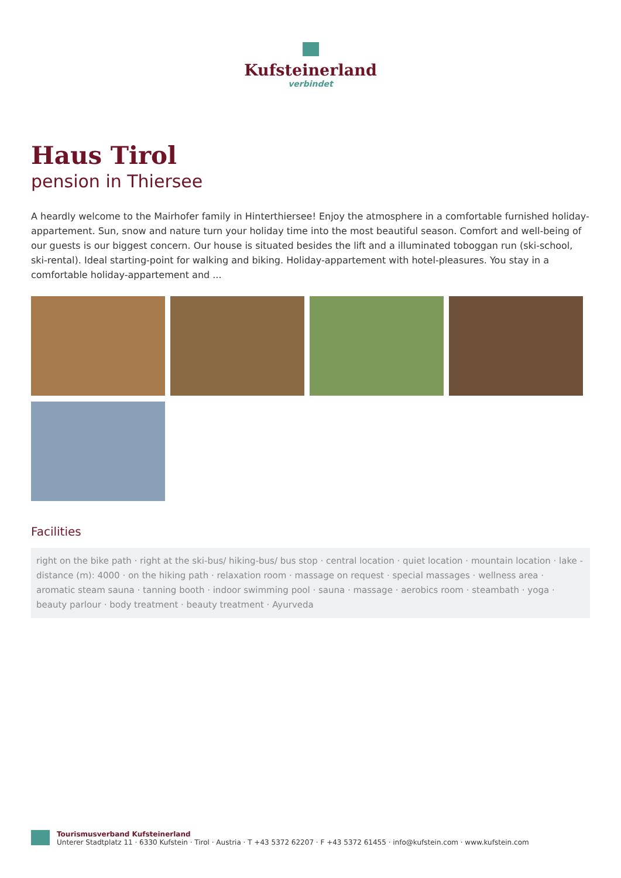Kufsteinerland
verbindet
Haus Tirol
pension in Thiersee
A heardly welcome to the Mairhofer family in Hinterthiersee! Enjoy the atmosphere in a comfortable furnished holiday-appartement. Sun, snow and nature turn your holiday time into the most beautiful season. Comfort and well-being of our guests is our biggest concern. Our house is situated besides the lift and a illuminated toboggan run (ski-school, ski-rental). Ideal starting-point for walking and biking. Holiday-appartement with hotel-pleasures. You stay in a comfortable holiday-appartement and ...
Facilities
right on the bike path · right at the ski-bus/ hiking-bus/ bus stop · central location · quiet location · mountain location · lake - distance (m): 4000 · on the hiking path · relaxation room · massage on request · special massages · wellness area · aromatic steam sauna · tanning booth · indoor swimming pool · sauna · massage · aerobics room · steambath · yoga · beauty parlour · body treatment · beauty treatment · Ayurveda
Tourismusverband Kufsteinerland
Unterer Stadtplatz 11 · 6330 Kufstein · Tirol · Austria · T +43 5372 62207 · F +43 5372 61455 · info@kufstein.com · www.kufstein.com